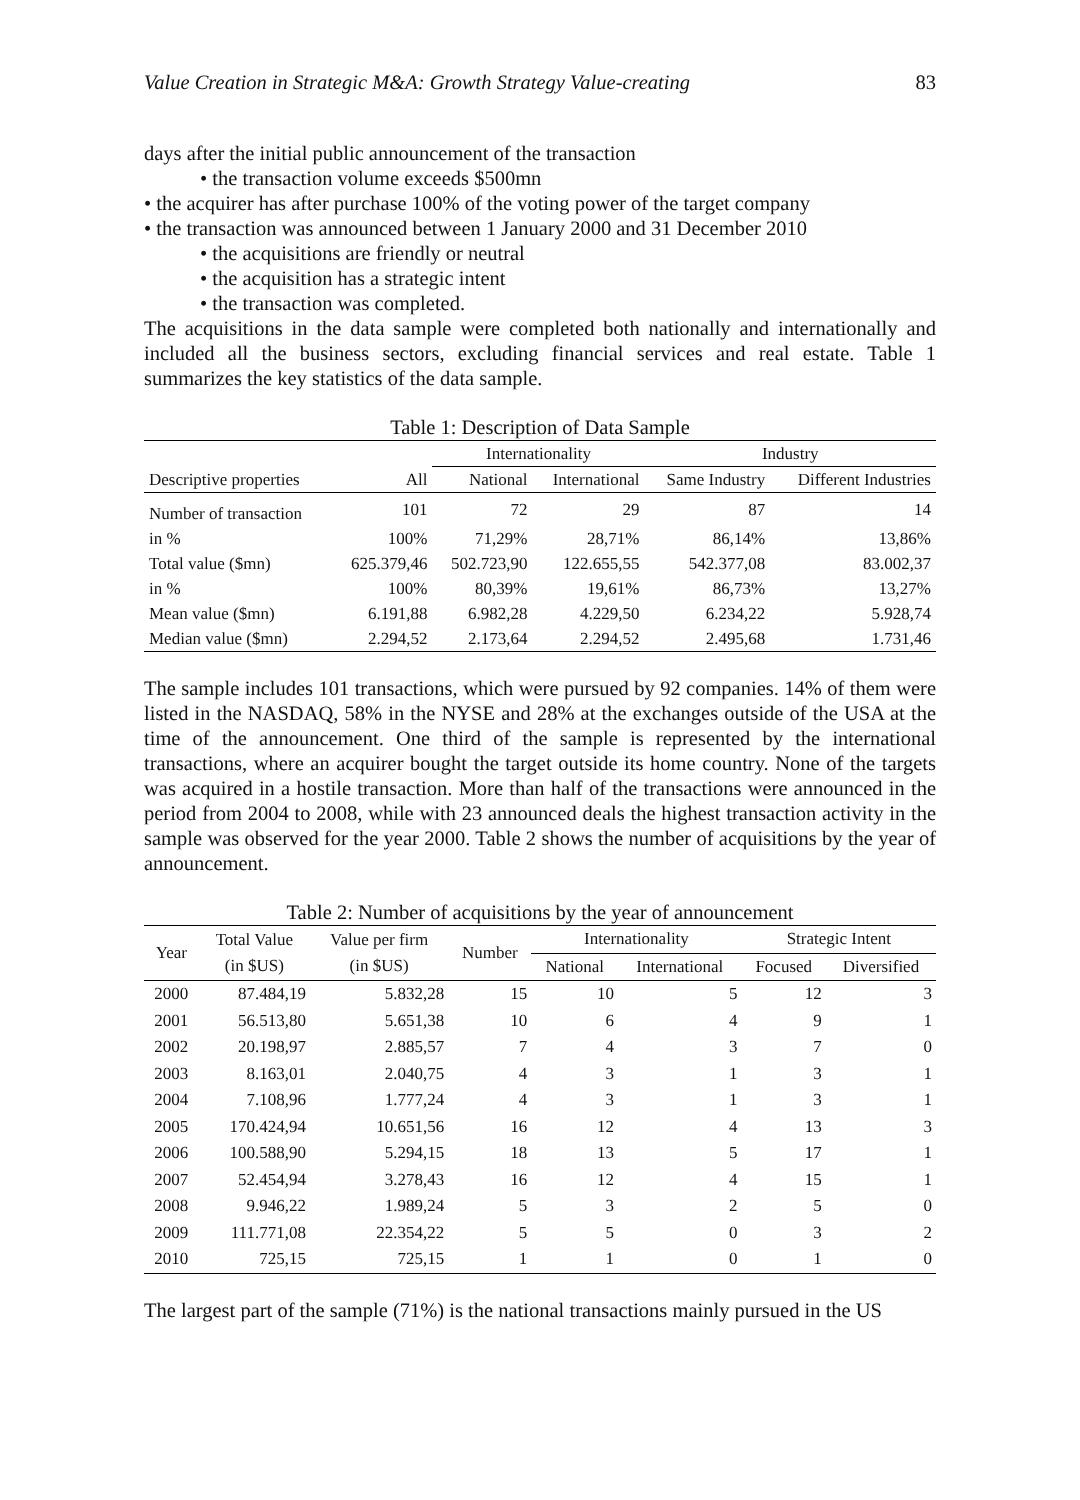Value Creation in Strategic M&A: Growth Strategy Value-creating 83
days after the initial public announcement of the transaction
• the transaction volume exceeds $500mn
• the acquirer has after purchase 100% of the voting power of the target company
• the transaction was announced between 1 January 2000 and 31 December 2010
• the acquisitions are friendly or neutral
• the acquisition has a strategic intent
• the transaction was completed.
The acquisitions in the data sample were completed both nationally and internationally and included all the business sectors, excluding financial services and real estate. Table 1 summarizes the key statistics of the data sample.
Table 1: Description of Data Sample
| | | Internationality | | Industry | |
| --- | --- | --- | --- | --- | --- |
| Descriptive properties | All | National | International | Same Industry | Different Industries |
| Number of transaction | 101 | 72 | 29 | 87 | 14 |
| in % | 100% | 71,29% | 28,71% | 86,14% | 13,86% |
| Total value ($mn) | 625.379,46 | 502.723,90 | 122.655,55 | 542.377,08 | 83.002,37 |
| in % | 100% | 80,39% | 19,61% | 86,73% | 13,27% |
| Mean value ($mn) | 6.191,88 | 6.982,28 | 4.229,50 | 6.234,22 | 5.928,74 |
| Median value ($mn) | 2.294,52 | 2.173,64 | 2.294,52 | 2.495,68 | 1.731,46 |
The sample includes 101 transactions, which were pursued by 92 companies. 14% of them were listed in the NASDAQ, 58% in the NYSE and 28% at the exchanges outside of the USA at the time of the announcement. One third of the sample is represented by the international transactions, where an acquirer bought the target outside its home country. None of the targets was acquired in a hostile transaction. More than half of the transactions were announced in the period from 2004 to 2008, while with 23 announced deals the highest transaction activity in the sample was observed for the year 2000. Table 2 shows the number of acquisitions by the year of announcement.
Table 2: Number of acquisitions by the year of announcement
| Year | Total Value (in $US) | Value per firm (in $US) | Number | Internationality | | Strategic Intent | |
| --- | --- | --- | --- | --- | --- | --- | --- |
| | | | | National | International | Focused | Diversified |
| 2000 | 87.484,19 | 5.832,28 | 15 | 10 | 5 | 12 | 3 |
| 2001 | 56.513,80 | 5.651,38 | 10 | 6 | 4 | 9 | 1 |
| 2002 | 20.198,97 | 2.885,57 | 7 | 4 | 3 | 7 | 0 |
| 2003 | 8.163,01 | 2.040,75 | 4 | 3 | 1 | 3 | 1 |
| 2004 | 7.108,96 | 1.777,24 | 4 | 3 | 1 | 3 | 1 |
| 2005 | 170.424,94 | 10.651,56 | 16 | 12 | 4 | 13 | 3 |
| 2006 | 100.588,90 | 5.294,15 | 18 | 13 | 5 | 17 | 1 |
| 2007 | 52.454,94 | 3.278,43 | 16 | 12 | 4 | 15 | 1 |
| 2008 | 9.946,22 | 1.989,24 | 5 | 3 | 2 | 5 | 0 |
| 2009 | 111.771,08 | 22.354,22 | 5 | 5 | 0 | 3 | 2 |
| 2010 | 725,15 | 725,15 | 1 | 1 | 0 | 1 | 0 |
The largest part of the sample (71%) is the national transactions mainly pursued in the US